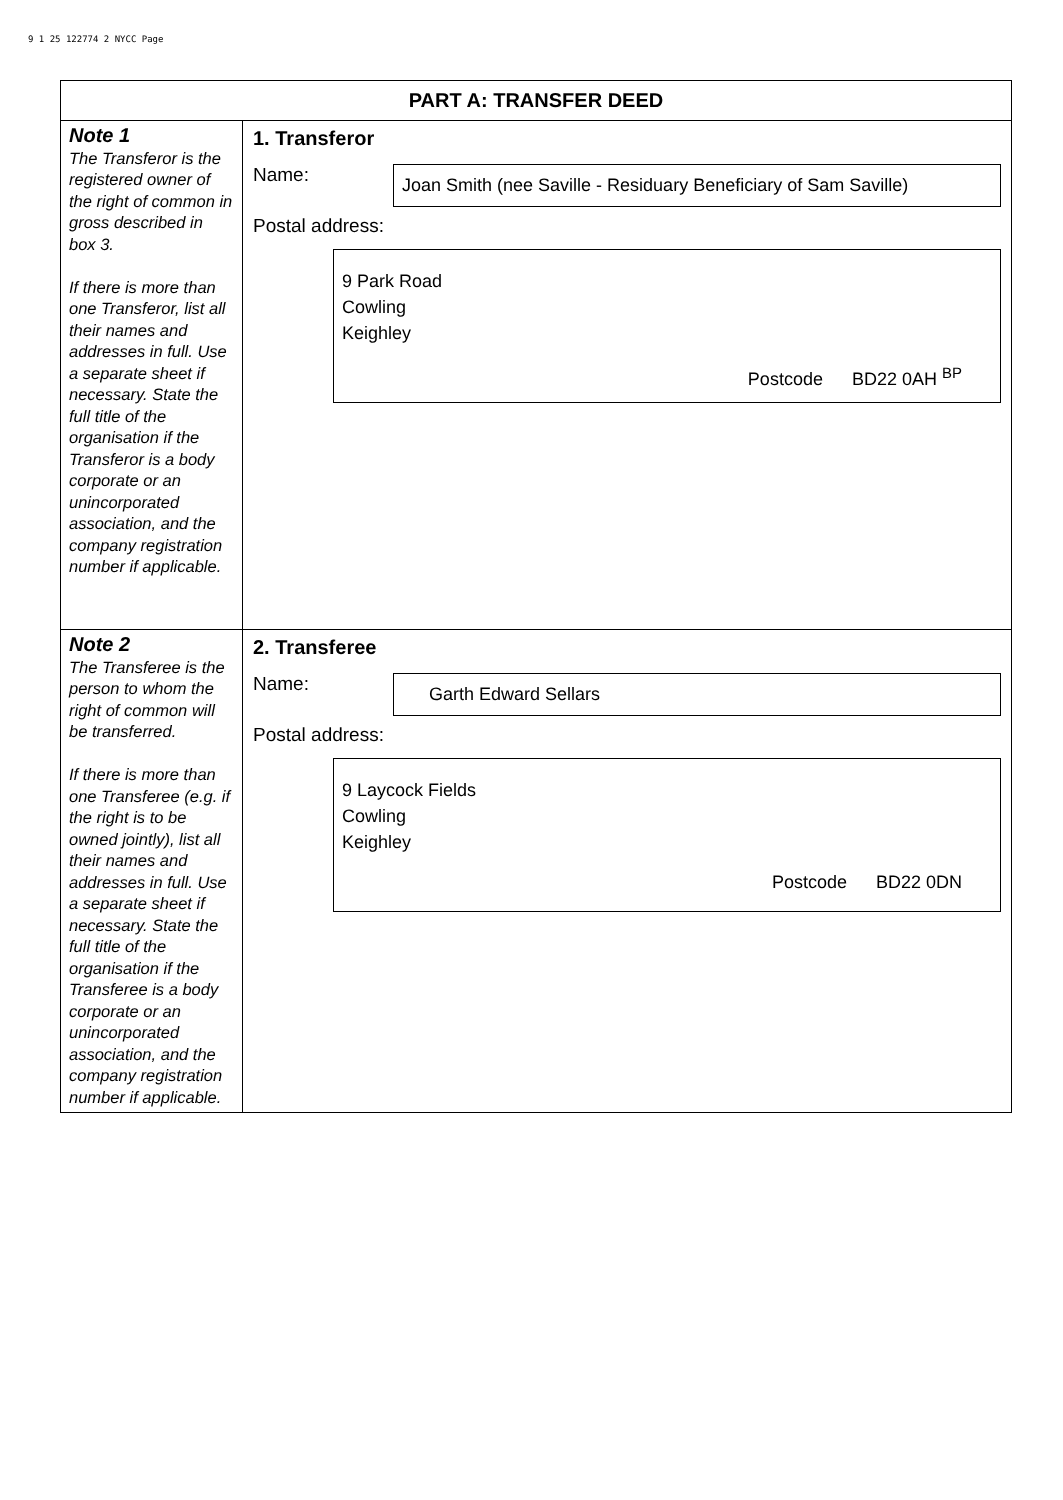9 1 25 122774 2 NYCC Page
| PART A: TRANSFER DEED | |
| --- | --- |
| Note 1 The Transferor is the registered owner of the right of common in gross described in box 3. If there is more than one Transferor, list all their names and addresses in full. Use a separate sheet if necessary. State the full title of the organisation if the Transferor is a body corporate or an unincorporated association, and the company registration number if applicable. | 1. Transferor Name: Joan Smith (nee Saville - Residuary Beneficiary of Sam Saville) Postal address: 9 Park Road Cowling Keighley Postcode BD22 0AH <sup>BP</sup> |
| Note 2 The Transferee is the person to whom the right of common will be transferred. If there is more than one Transferee (e.g. if the right is to be owned jointly), list all their names and addresses in full. Use a separate sheet if necessary. State the full title of the organisation if the Transferee is a body corporate or an unincorporated association, and the company registration number if applicable. | 2. Transferee Name: Garth Edward Sellars Postal address: 9 Laycock Fields Cowling Keighley Postcode BD22 0DN |